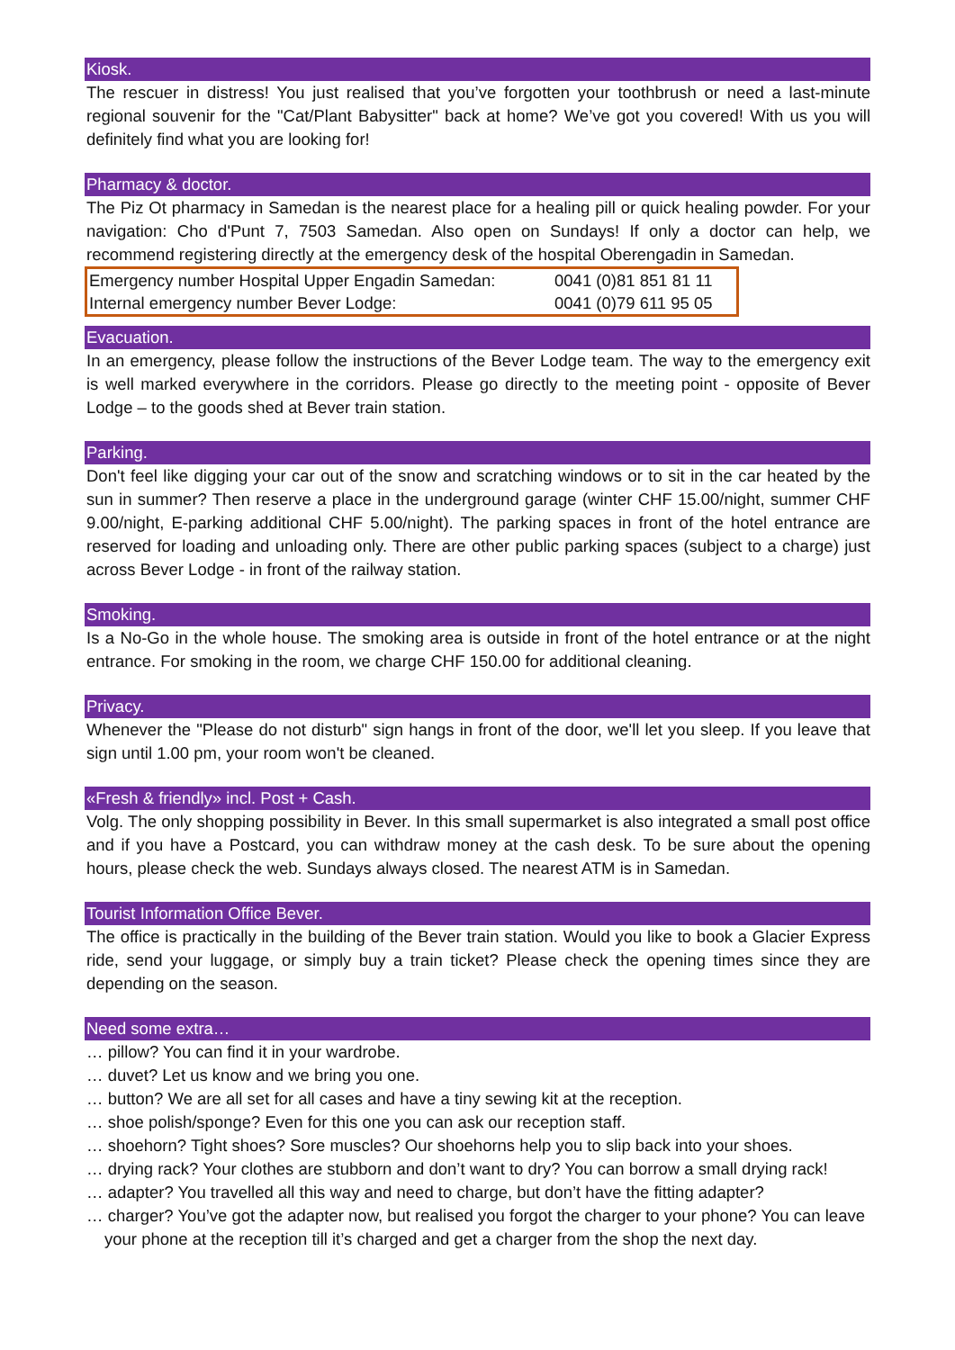Kiosk.
The rescuer in distress! You just realised that you’ve forgotten your toothbrush or need a last-minute regional souvenir for the "Cat/Plant Babysitter" back at home? We’ve got you covered! With us you will definitely find what you are looking for!
Pharmacy & doctor.
The Piz Ot pharmacy in Samedan is the nearest place for a healing pill or quick healing powder. For your navigation: Cho d'Punt 7, 7503 Samedan. Also open on Sundays! If only a doctor can help, we recommend registering directly at the emergency desk of the hospital Oberengadin in Samedan.
| Emergency number Hospital Upper Engadin Samedan: | 0041 (0)81 851 81 11 |
| Internal emergency number Bever Lodge: | 0041 (0)79 611 95 05 |
Evacuation.
In an emergency, please follow the instructions of the Bever Lodge team. The way to the emergency exit is well marked everywhere in the corridors. Please go directly to the meeting point - opposite of Bever Lodge – to the goods shed at Bever train station.
Parking.
Don't feel like digging your car out of the snow and scratching windows or to sit in the car heated by the sun in summer? Then reserve a place in the underground garage (winter CHF 15.00/night, summer CHF 9.00/night, E-parking additional CHF 5.00/night). The parking spaces in front of the hotel entrance are reserved for loading and unloading only. There are other public parking spaces (subject to a charge) just across Bever Lodge - in front of the railway station.
Smoking.
Is a No-Go in the whole house. The smoking area is outside in front of the hotel entrance or at the night entrance. For smoking in the room, we charge CHF 150.00 for additional cleaning.
Privacy.
Whenever the "Please do not disturb" sign hangs in front of the door, we'll let you sleep. If you leave that sign until 1.00 pm, your room won't be cleaned.
«Fresh & friendly» incl. Post + Cash.
Volg. The only shopping possibility in Bever. In this small supermarket is also integrated a small post office and if you have a Postcard, you can withdraw money at the cash desk. To be sure about the opening hours, please check the web. Sundays always closed. The nearest ATM is in Samedan.
Tourist Information Office Bever.
The office is practically in the building of the Bever train station. Would you like to book a Glacier Express ride, send your luggage, or simply buy a train ticket? Please check the opening times since they are depending on the season.
Need some extra…
… pillow? You can find it in your wardrobe.
… duvet? Let us know and we bring you one.
… button? We are all set for all cases and have a tiny sewing kit at the reception.
… shoe polish/sponge? Even for this one you can ask our reception staff.
… shoehorn? Tight shoes? Sore muscles? Our shoehorns help you to slip back into your shoes.
… drying rack? Your clothes are stubborn and don’t want to dry? You can borrow a small drying rack!
… adapter? You travelled all this way and need to charge, but don’t have the fitting adapter?
… charger? You’ve got the adapter now, but realised you forgot the charger to your phone? You can leave your phone at the reception till it’s charged and get a charger from the shop the next day.